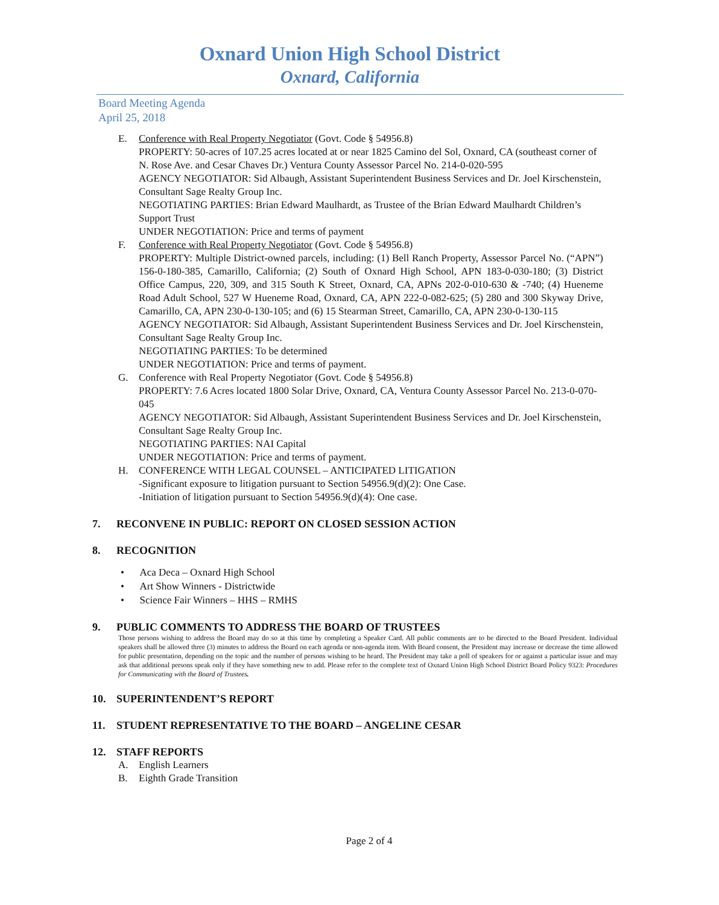Oxnard Union High School District
Oxnard, California
Board Meeting Agenda
April 25, 2018
E. Conference with Real Property Negotiator (Govt. Code § 54956.8)
PROPERTY: 50-acres of 107.25 acres located at or near 1825 Camino del Sol, Oxnard, CA (southeast corner of N. Rose Ave. and Cesar Chaves Dr.) Ventura County Assessor Parcel No. 214-0-020-595
AGENCY NEGOTIATOR: Sid Albaugh, Assistant Superintendent Business Services and Dr. Joel Kirschenstein, Consultant Sage Realty Group Inc.
NEGOTIATING PARTIES: Brian Edward Maulhardt, as Trustee of the Brian Edward Maulhardt Children’s Support Trust
UNDER NEGOTIATION: Price and terms of payment
F. Conference with Real Property Negotiator (Govt. Code § 54956.8)
PROPERTY: Multiple District-owned parcels, including: (1) Bell Ranch Property, Assessor Parcel No. (“APN”) 156-0-180-385, Camarillo, California; (2) South of Oxnard High School, APN 183-0-030-180; (3) District Office Campus, 220, 309, and 315 South K Street, Oxnard, CA, APNs 202-0-010-630 & -740; (4) Hueneme Road Adult School, 527 W Hueneme Road, Oxnard, CA, APN 222-0-082-625; (5) 280 and 300 Skyway Drive, Camarillo, CA, APN 230-0-130-105; and (6) 15 Stearman Street, Camarillo, CA, APN 230-0-130-115
AGENCY NEGOTIATOR: Sid Albaugh, Assistant Superintendent Business Services and Dr. Joel Kirschenstein, Consultant Sage Realty Group Inc.
NEGOTIATING PARTIES: To be determined
UNDER NEGOTIATION: Price and terms of payment.
G. Conference with Real Property Negotiator (Govt. Code § 54956.8)
PROPERTY: 7.6 Acres located 1800 Solar Drive, Oxnard, CA, Ventura County Assessor Parcel No. 213-0-070-045
AGENCY NEGOTIATOR: Sid Albaugh, Assistant Superintendent Business Services and Dr. Joel Kirschenstein, Consultant Sage Realty Group Inc.
NEGOTIATING PARTIES: NAI Capital
UNDER NEGOTIATION: Price and terms of payment.
H. CONFERENCE WITH LEGAL COUNSEL – ANTICIPATED LITIGATION
-Significant exposure to litigation pursuant to Section 54956.9(d)(2): One Case.
-Initiation of litigation pursuant to Section 54956.9(d)(4): One case.
7. RECONVENE IN PUBLIC: REPORT ON CLOSED SESSION ACTION
8. RECOGNITION
• Aca Deca – Oxnard High School
• Art Show Winners - Districtwide
• Science Fair Winners – HHS – RMHS
9. PUBLIC COMMENTS TO ADDRESS THE BOARD OF TRUSTEES
Those persons wishing to address the Board may do so at this time by completing a Speaker Card. All public comments are to be directed to the Board President. Individual speakers shall be allowed three (3) minutes to address the Board on each agenda or non-agenda item. With Board consent, the President may increase or decrease the time allowed for public presentation, depending on the topic and the number of persons wishing to be heard. The President may take a poll of speakers for or against a particular issue and may ask that additional persons speak only if they have something new to add. Please refer to the complete text of Oxnard Union High School District Board Policy 9323: Procedures for Communicating with the Board of Trustees.
10. SUPERINTENDENT’S REPORT
11. STUDENT REPRESENTATIVE TO THE BOARD – ANGELINE CESAR
12. STAFF REPORTS
A. English Learners
B. Eighth Grade Transition
Page 2 of 4